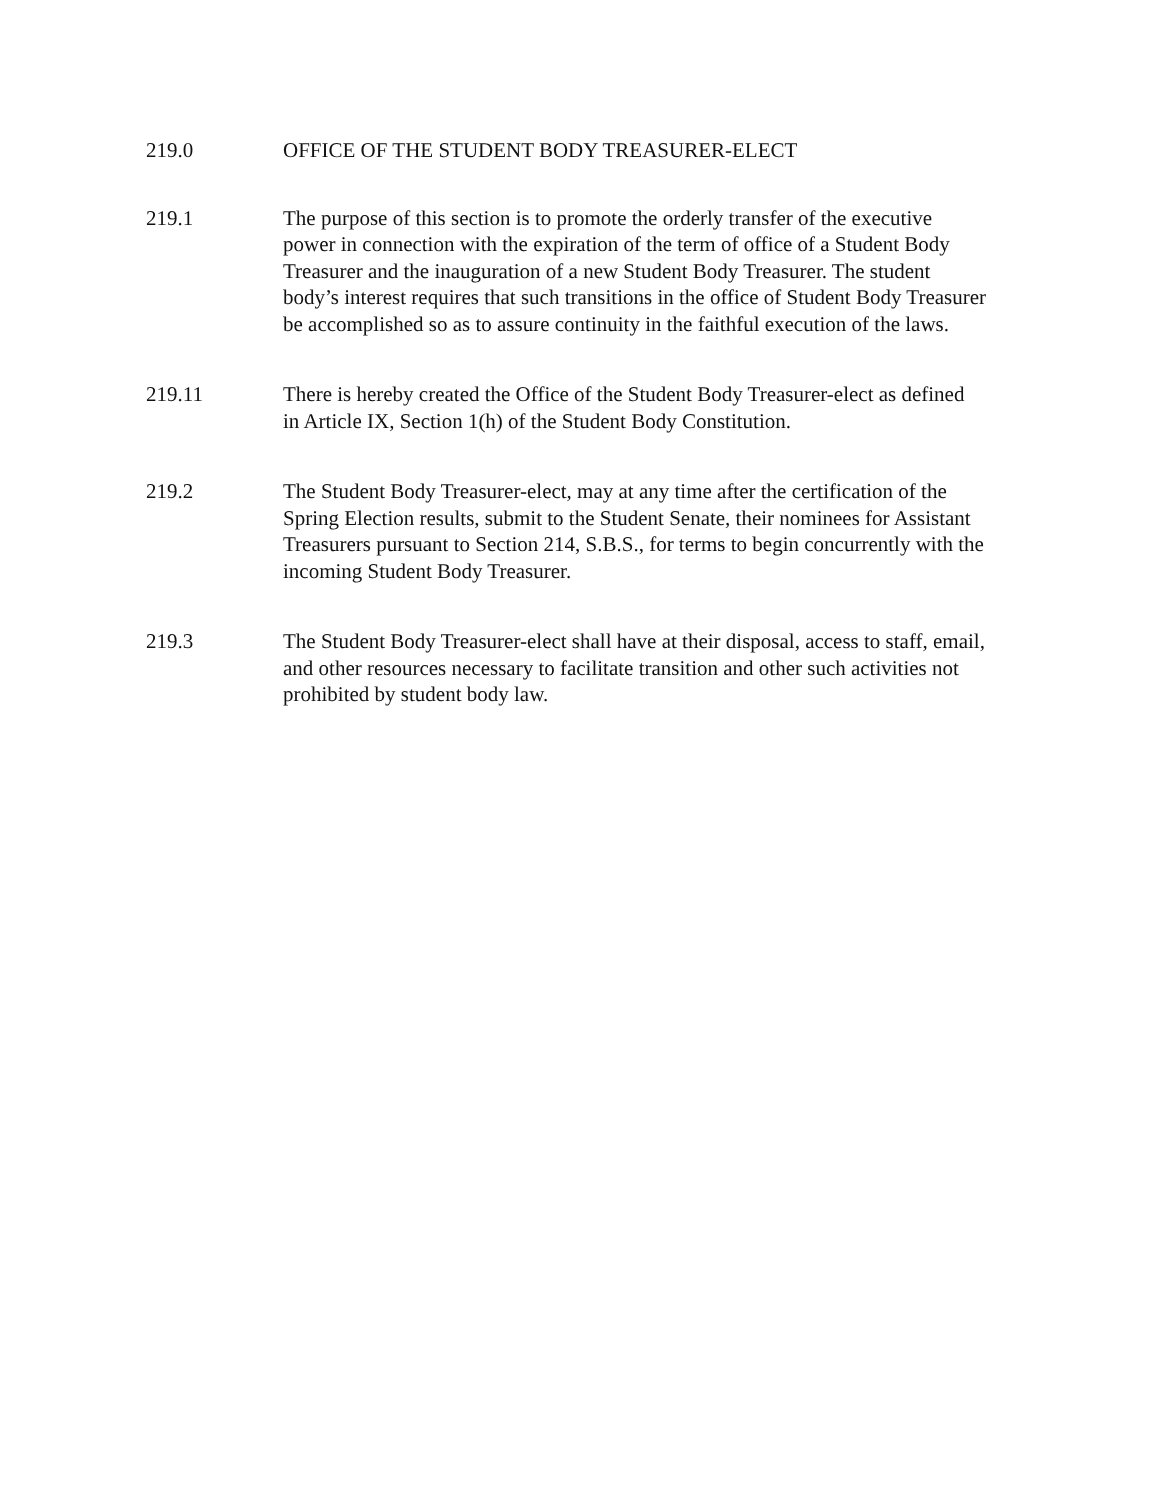219.0 OFFICE OF THE STUDENT BODY TREASURER-ELECT
219.1 The purpose of this section is to promote the orderly transfer of the executive power in connection with the expiration of the term of office of a Student Body Treasurer and the inauguration of a new Student Body Treasurer. The student body’s interest requires that such transitions in the office of Student Body Treasurer be accomplished so as to assure continuity in the faithful execution of the laws.
219.11 There is hereby created the Office of the Student Body Treasurer-elect as defined in Article IX, Section 1(h) of the Student Body Constitution.
219.2 The Student Body Treasurer-elect, may at any time after the certification of the Spring Election results, submit to the Student Senate, their nominees for Assistant Treasurers pursuant to Section 214, S.B.S., for terms to begin concurrently with the incoming Student Body Treasurer.
219.3 The Student Body Treasurer-elect shall have at their disposal, access to staff, email, and other resources necessary to facilitate transition and other such activities not prohibited by student body law.